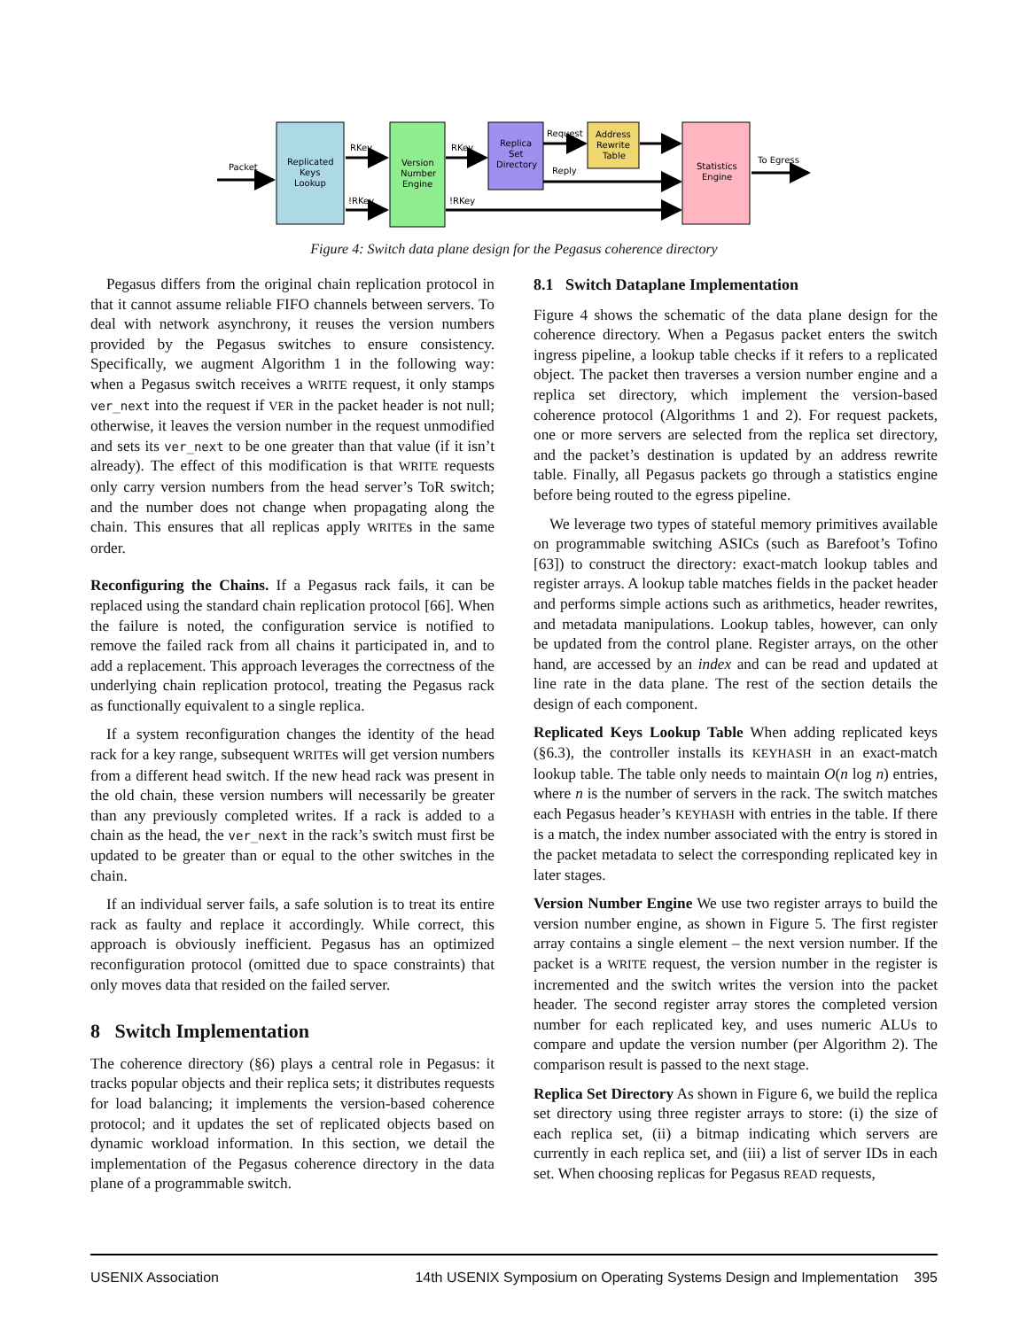Packet
Replicated
Keys
Lookup
RKey
!RKey
Version
Number
Engine
RKey
!RKey
Replica
Set
Directory
Request
Reply
Address
Rewrite
Table
Statistics
Engine
To Egress
Figure 4: Switch data plane design for the Pegasus coherence directory
Pegasus differs from the original chain replication protocol in that it cannot assume reliable FIFO channels between servers. To deal with network asynchrony, it reuses the version numbers provided by the Pegasus switches to ensure consistency. Specifically, we augment Algorithm 1 in the following way: when a Pegasus switch receives a WRITE request, it only stamps ver_next into the request if VER in the packet header is not null; otherwise, it leaves the version number in the request unmodified and sets its ver_next to be one greater than that value (if it isn’t already). The effect of this modification is that WRITE requests only carry version numbers from the head server’s ToR switch; and the number does not change when propagating along the chain. This ensures that all replicas apply WRITEs in the same order.
Reconfiguring the Chains. If a Pegasus rack fails, it can be replaced using the standard chain replication protocol [66]. When the failure is noted, the configuration service is notified to remove the failed rack from all chains it participated in, and to add a replacement. This approach leverages the correctness of the underlying chain replication protocol, treating the Pegasus rack as functionally equivalent to a single replica.
If a system reconfiguration changes the identity of the head rack for a key range, subsequent WRITEs will get version numbers from a different head switch. If the new head rack was present in the old chain, these version numbers will necessarily be greater than any previously completed writes. If a rack is added to a chain as the head, the ver_next in the rack’s switch must first be updated to be greater than or equal to the other switches in the chain.
If an individual server fails, a safe solution is to treat its entire rack as faulty and replace it accordingly. While correct, this approach is obviously inefficient. Pegasus has an optimized reconfiguration protocol (omitted due to space constraints) that only moves data that resided on the failed server.
8 Switch Implementation
The coherence directory (§6) plays a central role in Pegasus: it tracks popular objects and their replica sets; it distributes requests for load balancing; it implements the version-based coherence protocol; and it updates the set of replicated objects based on dynamic workload information. In this section, we detail the implementation of the Pegasus coherence directory in the data plane of a programmable switch.
8.1 Switch Dataplane Implementation
Figure 4 shows the schematic of the data plane design for the coherence directory. When a Pegasus packet enters the switch ingress pipeline, a lookup table checks if it refers to a replicated object. The packet then traverses a version number engine and a replica set directory, which implement the version-based coherence protocol (Algorithms 1 and 2). For request packets, one or more servers are selected from the replica set directory, and the packet’s destination is updated by an address rewrite table. Finally, all Pegasus packets go through a statistics engine before being routed to the egress pipeline.
We leverage two types of stateful memory primitives available on programmable switching ASICs (such as Barefoot’s Tofino [63]) to construct the directory: exact-match lookup tables and register arrays. A lookup table matches fields in the packet header and performs simple actions such as arithmetics, header rewrites, and metadata manipulations. Lookup tables, however, can only be updated from the control plane. Register arrays, on the other hand, are accessed by an index and can be read and updated at line rate in the data plane. The rest of the section details the design of each component.
Replicated Keys Lookup Table When adding replicated keys (§6.3), the controller installs its KEYHASH in an exact-match lookup table. The table only needs to maintain O(n log n) entries, where n is the number of servers in the rack. The switch matches each Pegasus header’s KEYHASH with entries in the table. If there is a match, the index number associated with the entry is stored in the packet metadata to select the corresponding replicated key in later stages.
Version Number Engine We use two register arrays to build the version number engine, as shown in Figure 5. The first register array contains a single element – the next version number. If the packet is a WRITE request, the version number in the register is incremented and the switch writes the version into the packet header. The second register array stores the completed version number for each replicated key, and uses numeric ALUs to compare and update the version number (per Algorithm 2). The comparison result is passed to the next stage.
Replica Set Directory As shown in Figure 6, we build the replica set directory using three register arrays to store: (i) the size of each replica set, (ii) a bitmap indicating which servers are currently in each replica set, and (iii) a list of server IDs in each set. When choosing replicas for Pegasus READ requests,
USENIX Association 14th USENIX Symposium on Operating Systems Design and Implementation 395